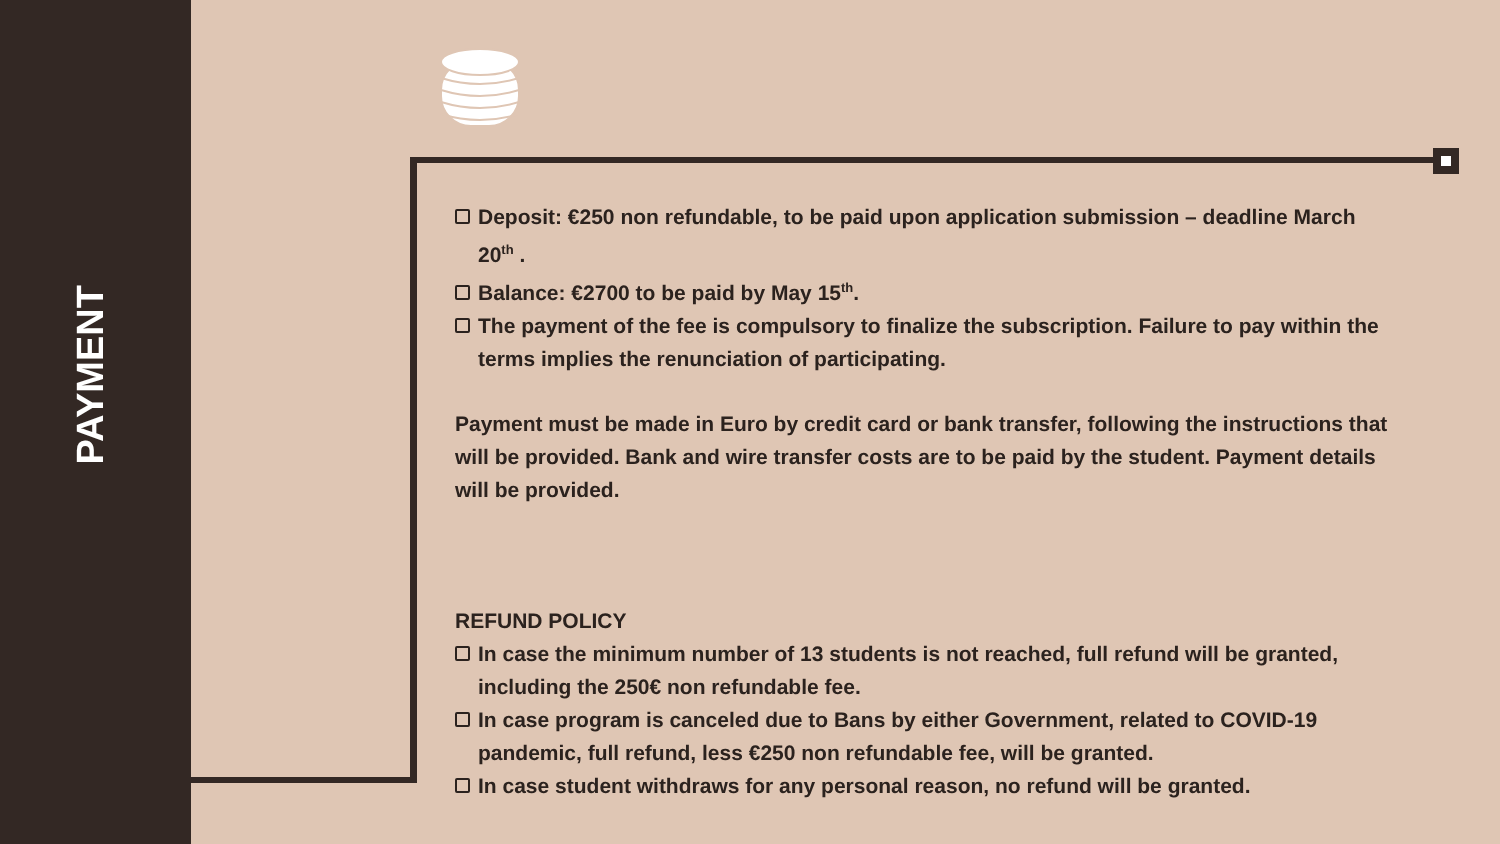PAYMENT
Deposit: €250 non refundable, to be paid upon application submission – deadline March 20<sup>th</sup> .
Balance: €2700 to be paid by May 15<sup>th</sup>.
The payment of the fee is compulsory to finalize the subscription. Failure to pay within the terms implies the renunciation of participating.
Payment must be made in Euro by credit card or bank transfer, following the instructions that will be provided. Bank and wire transfer costs are to be paid by the student. Payment details will be provided.
REFUND POLICY
In case the minimum number of 13 students is not reached, full refund will be granted, including the 250€ non refundable fee.
In case program is canceled due to Bans by either Government, related to COVID-19 pandemic, full refund, less €250 non refundable fee, will be granted.
In case student withdraws for any personal reason, no refund will be granted.